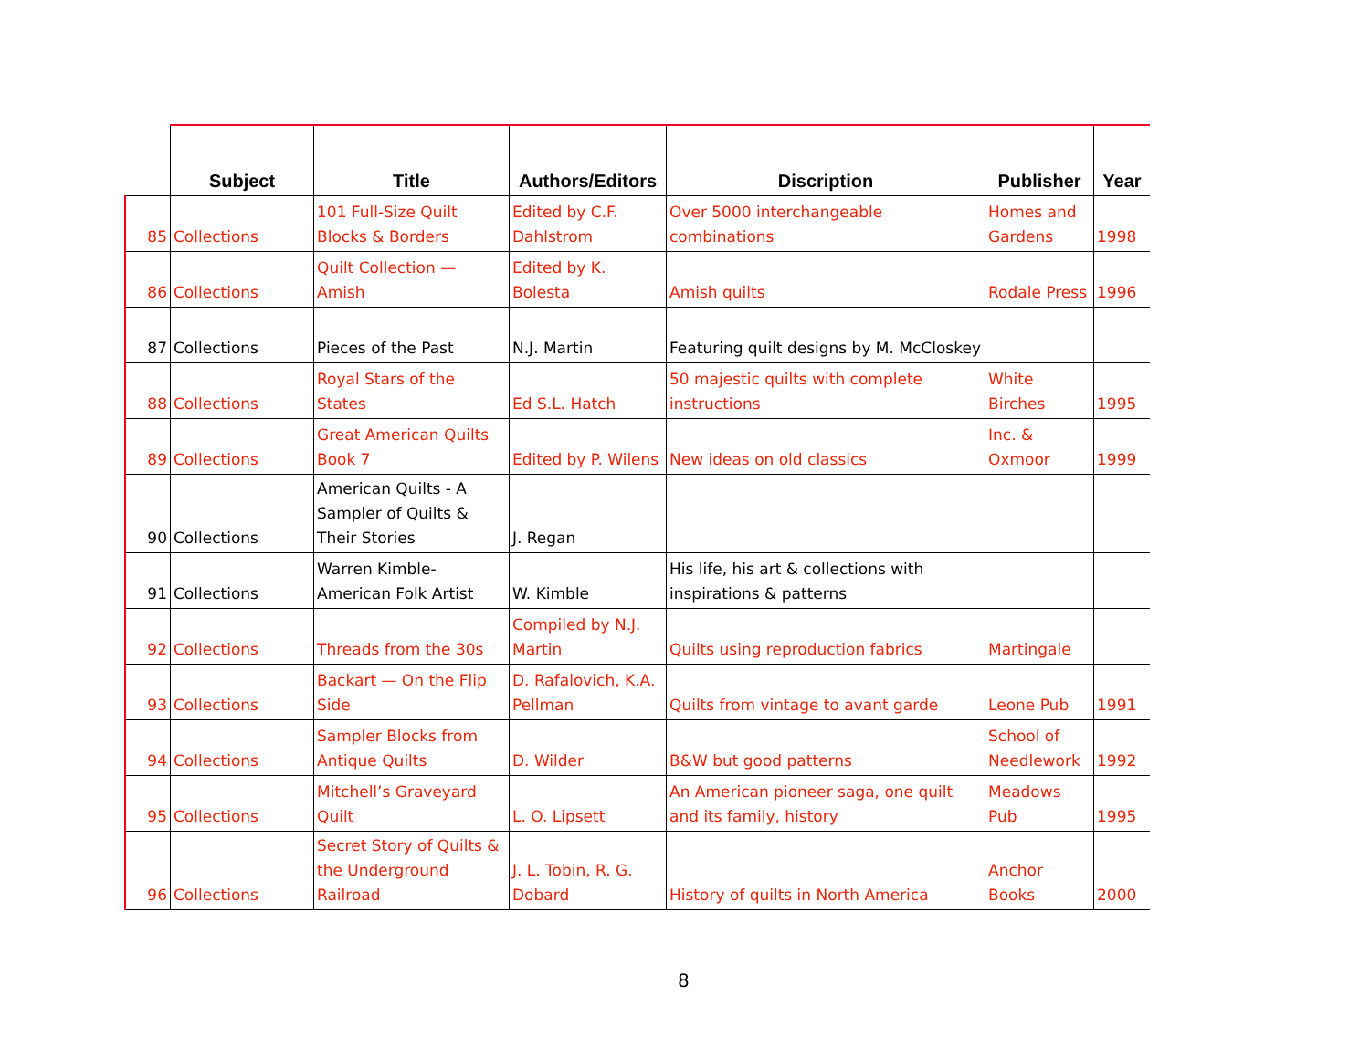| | Subject | Title | Authors/Editors | Discription | Publisher | Year |
| --- | --- | --- | --- | --- | --- | --- |
| 85 | Collections | 101 Full-Size Quilt Blocks & Borders | Edited by C.F. Dahlstrom | Over 5000 interchangeable combinations | Homes and Gardens | 1998 |
| 86 | Collections | Quilt Collection — Amish | Edited by K. Bolesta | Amish quilts | Rodale Press | 1996 |
| 87 | Collections | Pieces of the Past | N.J. Martin | Featuring quilt designs by M. McCloskey | | |
| 88 | Collections | Royal Stars of the States | Ed S.L. Hatch | 50 majestic quilts with complete instructions | White Birches | 1995 |
| 89 | Collections | Great American Quilts Book 7 | Edited by P. Wilens | New ideas on old classics | Inc. & Oxmoor | 1999 |
| 90 | Collections | American Quilts - A Sampler of Quilts & Their Stories | J. Regan | | | |
| 91 | Collections | Warren Kimble-American Folk Artist | W. Kimble | His life, his art & collections with inspirations & patterns | | |
| 92 | Collections | Threads from the 30s | Compiled by N.J. Martin | Quilts using reproduction fabrics | Martingale | |
| 93 | Collections | Backart — On the Flip Side | D. Rafalovich, K.A. Pellman | Quilts from vintage to avant garde | Leone Pub | 1991 |
| 94 | Collections | Sampler Blocks from Antique Quilts | D. Wilder | B&W but good patterns | School of Needlework | 1992 |
| 95 | Collections | Mitchell’s Graveyard Quilt | L. O. Lipsett | An American pioneer saga, one quilt and its family, history | Meadows Pub | 1995 |
| 96 | Collections | Secret Story of Quilts & the Underground Railroad | J. L. Tobin, R. G. Dobard | History of quilts in North America | Anchor Books | 2000 |
8